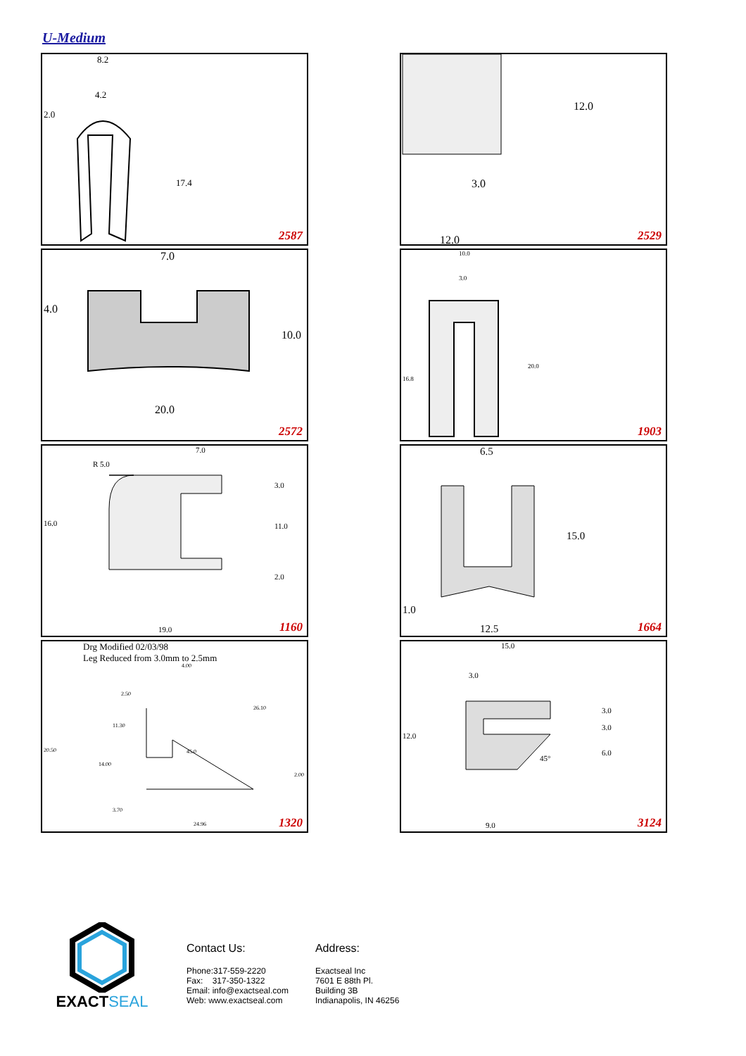U-Medium
8.2
4.2
2.0
17.4
2587
12.0
3.0
12.0 2529
7.0
4.0
10.0
20.0
2572
10.0
3.0
20.0
16.8
1903
7.0
R 5.0
3.0
16.0 11.0
2.0
19.0 1160
6.5
15.0
1.0
12.5 1664
Drg Modified 02/03/98
Leg Reduced from 3.0mm to 2.5mm
4.00
2.50
26.10
11.30
20.50 45.0
14.00
2.00
3.70
24.96 1320
15.0
3.0
3.0
3.0
12.0
6.0
45°
9.0 3124
EXACTSEAL
Contact Us:
Phone:317-559-2220
Fax: 317-350-1322
Email: info@exactseal.com
Web: www.exactseal.com
Address:
Exactseal Inc
7601 E 88th Pl.
Building 3B
Indianapolis, IN 46256